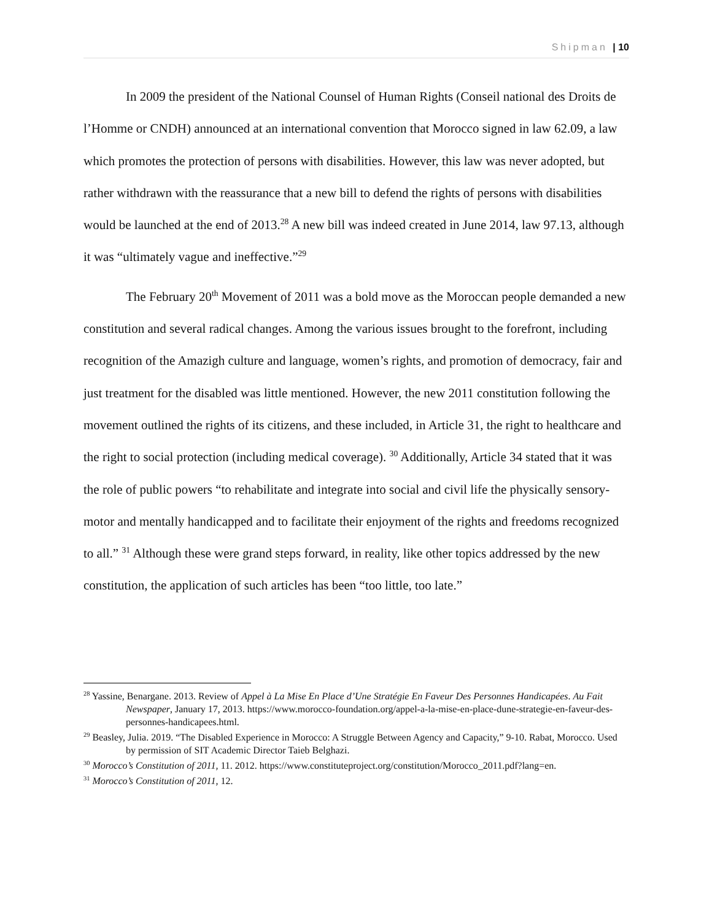Shipman | 10
In 2009 the president of the National Counsel of Human Rights (Conseil national des Droits de l’Homme or CNDH) announced at an international convention that Morocco signed in law 62.09, a law which promotes the protection of persons with disabilities. However, this law was never adopted, but rather withdrawn with the reassurance that a new bill to defend the rights of persons with disabilities would be launched at the end of 2013.<sup>28</sup> A new bill was indeed created in June 2014, law 97.13, although it was “ultimately vague and ineffective.”<sup>29</sup>
The February 20<sup>th</sup> Movement of 2011 was a bold move as the Moroccan people demanded a new constitution and several radical changes. Among the various issues brought to the forefront, including recognition of the Amazigh culture and language, women’s rights, and promotion of democracy, fair and just treatment for the disabled was little mentioned. However, the new 2011 constitution following the movement outlined the rights of its citizens, and these included, in Article 31, the right to healthcare and the right to social protection (including medical coverage). <sup>30</sup> Additionally, Article 34 stated that it was the role of public powers “to rehabilitate and integrate into social and civil life the physically sensory-motor and mentally handicapped and to facilitate their enjoyment of the rights and freedoms recognized to all.” <sup>31</sup> Although these were grand steps forward, in reality, like other topics addressed by the new constitution, the application of such articles has been “too little, too late.”
<sup>28</sup> Yassine, Benargane. 2013. Review of Appel à La Mise En Place d’Une Stratégie En Faveur Des Personnes Handicapées. Au Fait Newspaper, January 17, 2013. https://www.morocco-foundation.org/appel-a-la-mise-en-place-dune-strategie-en-faveur-des-personnes-handicapees.html.
<sup>29</sup> Beasley, Julia. 2019. “The Disabled Experience in Morocco: A Struggle Between Agency and Capacity,” 9-10. Rabat, Morocco. Used by permission of SIT Academic Director Taieb Belghazi.
<sup>30</sup> Morocco’s Constitution of 2011, 11. 2012. https://www.constituteproject.org/constitution/Morocco_2011.pdf?lang=en.
<sup>31</sup> Morocco’s Constitution of 2011, 12.